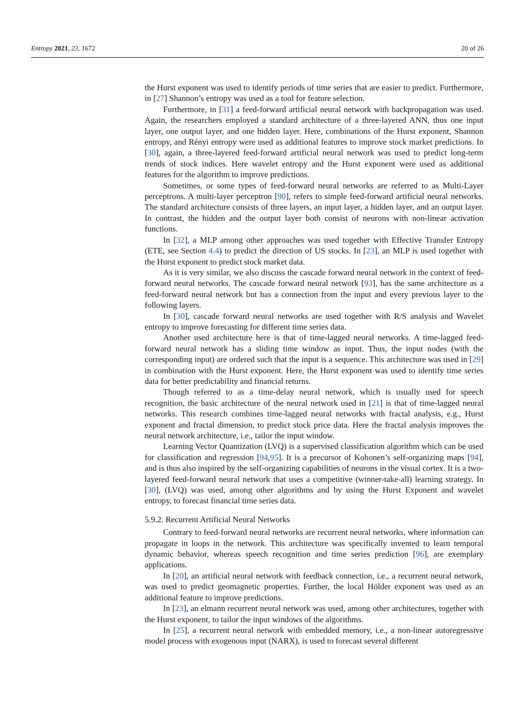Entropy 2021, 23, 1672 20 of 26
the Hurst exponent was used to identify periods of time series that are easier to predict. Furthermore, in [27] Shannon’s entropy was used as a tool for feature selection.
Furthermore, in [31] a feed-forward artificial neural network with backpropagation was used. Again, the researchers employed a standard architecture of a three-layered ANN, thus one input layer, one output layer, and one hidden layer. Here, combinations of the Hurst exponent, Shannon entropy, and Rényi entropy were used as additional features to improve stock market predictions. In [30], again, a three-layered feed-forward artificial neural network was used to predict long-term trends of stock indices. Here wavelet entropy and the Hurst exponent were used as additional features for the algorithm to improve predictions.
Sometimes, or some types of feed-forward neural networks are referred to as Multi-Layer perceptrons. A multi-layer perceptron [90], refers to simple feed-forward artificial neural networks. The standard architecture consists of three layers, an input layer, a hidden layer, and an output layer. In contrast, the hidden and the output layer both consist of neurons with non-linear activation functions.
In [32], a MLP among other approaches was used together with Effective Transfer Entropy (ETE, see Section 4.4) to predict the direction of US stocks. In [23], an MLP is used together with the Hurst exponent to predict stock market data.
As it is very similar, we also discuss the cascade forward neural network in the context of feed-forward neural networks. The cascade forward neural network [93], has the same architecture as a feed-forward neural network but has a connection from the input and every previous layer to the following layers.
In [30], cascade forward neural networks are used together with R/S analysis and Wavelet entropy to improve forecasting for different time series data.
Another used architecture here is that of time-lagged neural networks. A time-lagged feed-forward neural network has a sliding time window as input. Thus, the input nodes (with the corresponding input) are ordered such that the input is a sequence. This architecture was used in [29] in combination with the Hurst exponent. Here, the Hurst exponent was used to identify time series data for better predictability and financial returns.
Though referred to as a time-delay neural network, which is usually used for speech recognition, the basic architecture of the neural network used in [21] is that of time-lagged neural networks. This research combines time-lagged neural networks with fractal analysis, e.g., Hurst exponent and fractal dimension, to predict stock price data. Here the fractal analysis improves the neural network architecture, i.e., tailor the input window.
Learning Vector Quantization (LVQ) is a supervised classification algorithm which can be used for classification and regression [94,95]. It is a precursor of Kohonen’s self-organizing maps [94], and is thus also inspired by the self-organizing capabilities of neurons in the visual cortex. It is a two-layered feed-forward neural network that uses a competitive (winner-take-all) learning strategy. In [30], (LVQ) was used, among other algorithms and by using the Hurst Exponent and wavelet entropy, to forecast financial time series data.
5.9.2. Recurrent Artificial Neural Networks
Contrary to feed-forward neural networks are recurrent neural networks, where information can propagate in loops in the network. This architecture was specifically invented to learn temporal dynamic behavior, whereas speech recognition and time series prediction [96], are exemplary applications.
In [20], an artificial neural network with feedback connection, i.e., a recurrent neural network, was used to predict geomagnetic properties. Further, the local Hölder exponent was used as an additional feature to improve predictions.
In [23], an elmann recurrent neural network was used, among other architectures, together with the Hurst exponent, to tailor the input windows of the algorithms.
In [25], a recurrent neural network with embedded memory, i.e., a non-linear autoregressive model process with exogenous input (NARX), is used to forecast several different